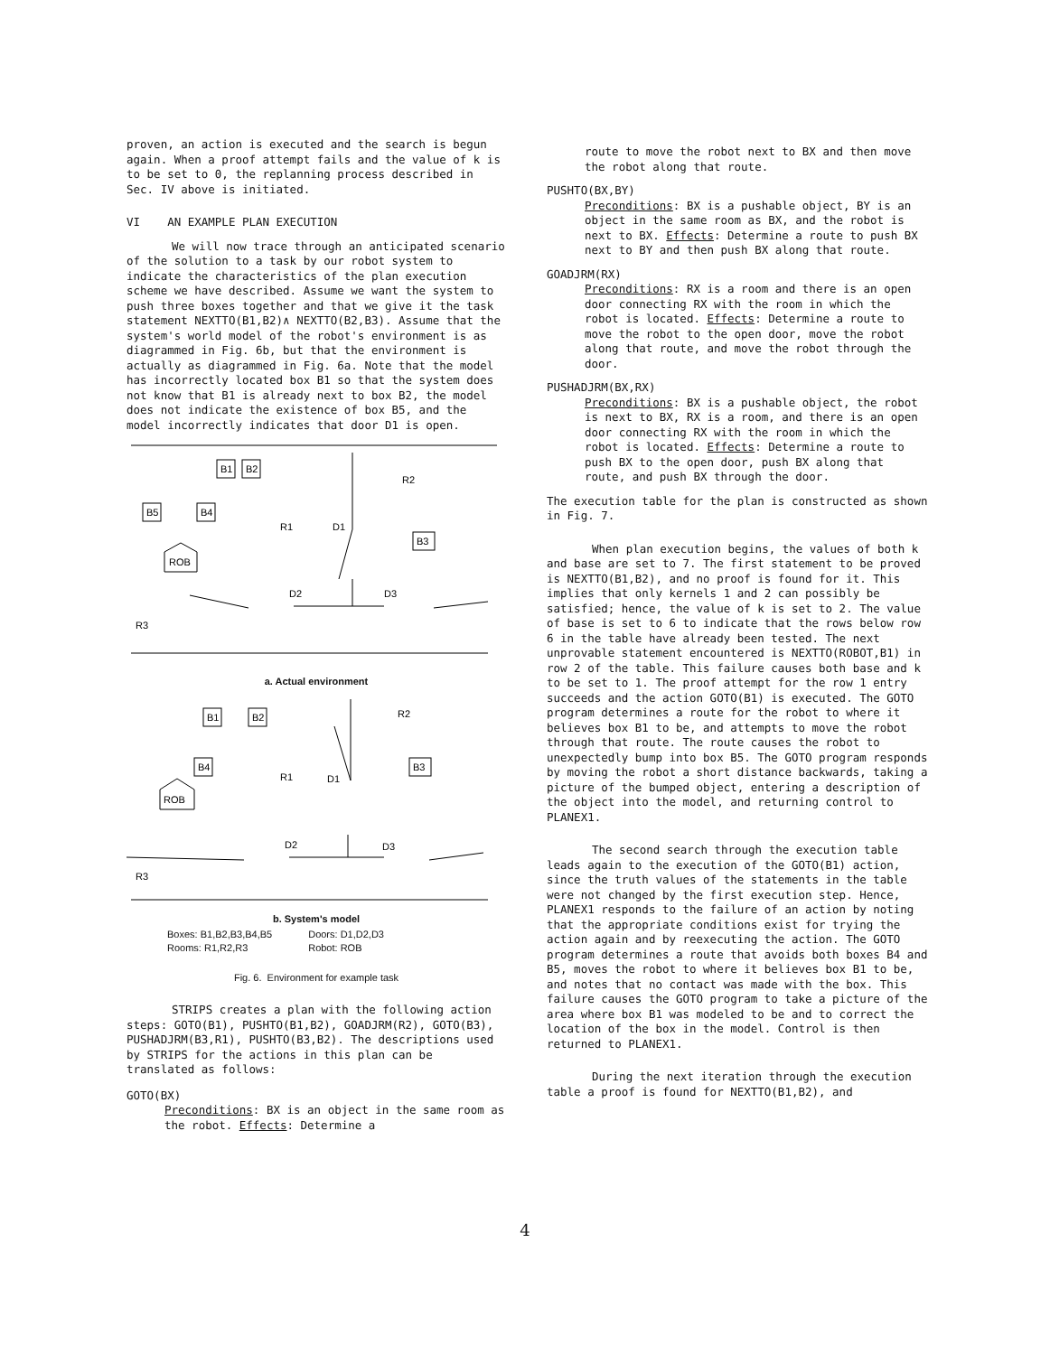proven, an action is executed and the search is begun again. When a proof attempt fails and the value of k is to be set to 0, the replanning process described in Sec. IV above is initiated.
VI AN EXAMPLE PLAN EXECUTION
We will now trace through an anticipated scenario of the solution to a task by our robot system to indicate the characteristics of the plan execution scheme we have described. Assume we want the system to push three boxes together and that we give it the task statement NEXTTO(B1,B2)∧ NEXTTO(B2,B3). Assume that the system's world model of the robot's environment is as diagrammed in Fig. 6b, but that the environment is actually as diagrammed in Fig. 6a. Note that the model has incorrectly located box B1 so that the system does not know that B1 is already next to box B2, the model does not indicate the existence of box B5, and the model incorrectly indicates that door D1 is open.
B1
B2
B5
B4
ROB
B3
R2
R1
D1
D2
D3
R3
a. Actual environment
B1
B2
B4
ROB
B3
R2
R1
D1
D2
D3
R3
b. System's model
Boxes: B1,B2,B3,B4,B5
Rooms: R1,R2,R3
Doors: D1,D2,D3
Robot: ROB
Fig. 6. Environment for example task
STRIPS creates a plan with the following action steps: GOTO(B1), PUSHTO(B1,B2), GOADJRM(R2), GOTO(B3), PUSHADJRM(B3,R1), PUSHTO(B3,B2). The descriptions used by STRIPS for the actions in this plan can be translated as follows:
GOTO(BX)
Preconditions: BX is an object in the same room as the robot. Effects: Determine a
route to move the robot next to BX and then move the robot along that route.
PUSHTO(BX,BY)
Preconditions: BX is a pushable object, BY is an object in the same room as BX, and the robot is next to BX. Effects: Determine a route to push BX next to BY and then push BX along that route.
GOADJRM(RX)
Preconditions: RX is a room and there is an open door connecting RX with the room in which the robot is located. Effects: Determine a route to move the robot to the open door, move the robot along that route, and move the robot through the door.
PUSHADJRM(BX,RX)
Preconditions: BX is a pushable object, the robot is next to BX, RX is a room, and there is an open door connecting RX with the room in which the robot is located. Effects: Determine a route to push BX to the open door, push BX along that route, and push BX through the door.
The execution table for the plan is constructed as shown in Fig. 7.
When plan execution begins, the values of both k and base are set to 7. The first statement to be proved is NEXTTO(B1,B2), and no proof is found for it. This implies that only kernels 1 and 2 can possibly be satisfied; hence, the value of k is set to 2. The value of base is set to 6 to indicate that the rows below row 6 in the table have already been tested. The next unprovable statement encountered is NEXTTO(ROBOT,B1) in row 2 of the table. This failure causes both base and k to be set to 1. The proof attempt for the row 1 entry succeeds and the action GOTO(B1) is executed. The GOTO program determines a route for the robot to where it believes box B1 to be, and attempts to move the robot through that route. The route causes the robot to unexpectedly bump into box B5. The GOTO program responds by moving the robot a short distance backwards, taking a picture of the bumped object, entering a description of the object into the model, and returning control to PLANEX1.
The second search through the execution table leads again to the execution of the GOTO(B1) action, since the truth values of the statements in the table were not changed by the first execution step. Hence, PLANEX1 responds to the failure of an action by noting that the appropriate conditions exist for trying the action again and by reexecuting the action. The GOTO program determines a route that avoids both boxes B4 and B5, moves the robot to where it believes box B1 to be, and notes that no contact was made with the box. This failure causes the GOTO program to take a picture of the area where box B1 was modeled to be and to correct the location of the box in the model. Control is then returned to PLANEX1.
During the next iteration through the execution table a proof is found for NEXTTO(B1,B2), and
4